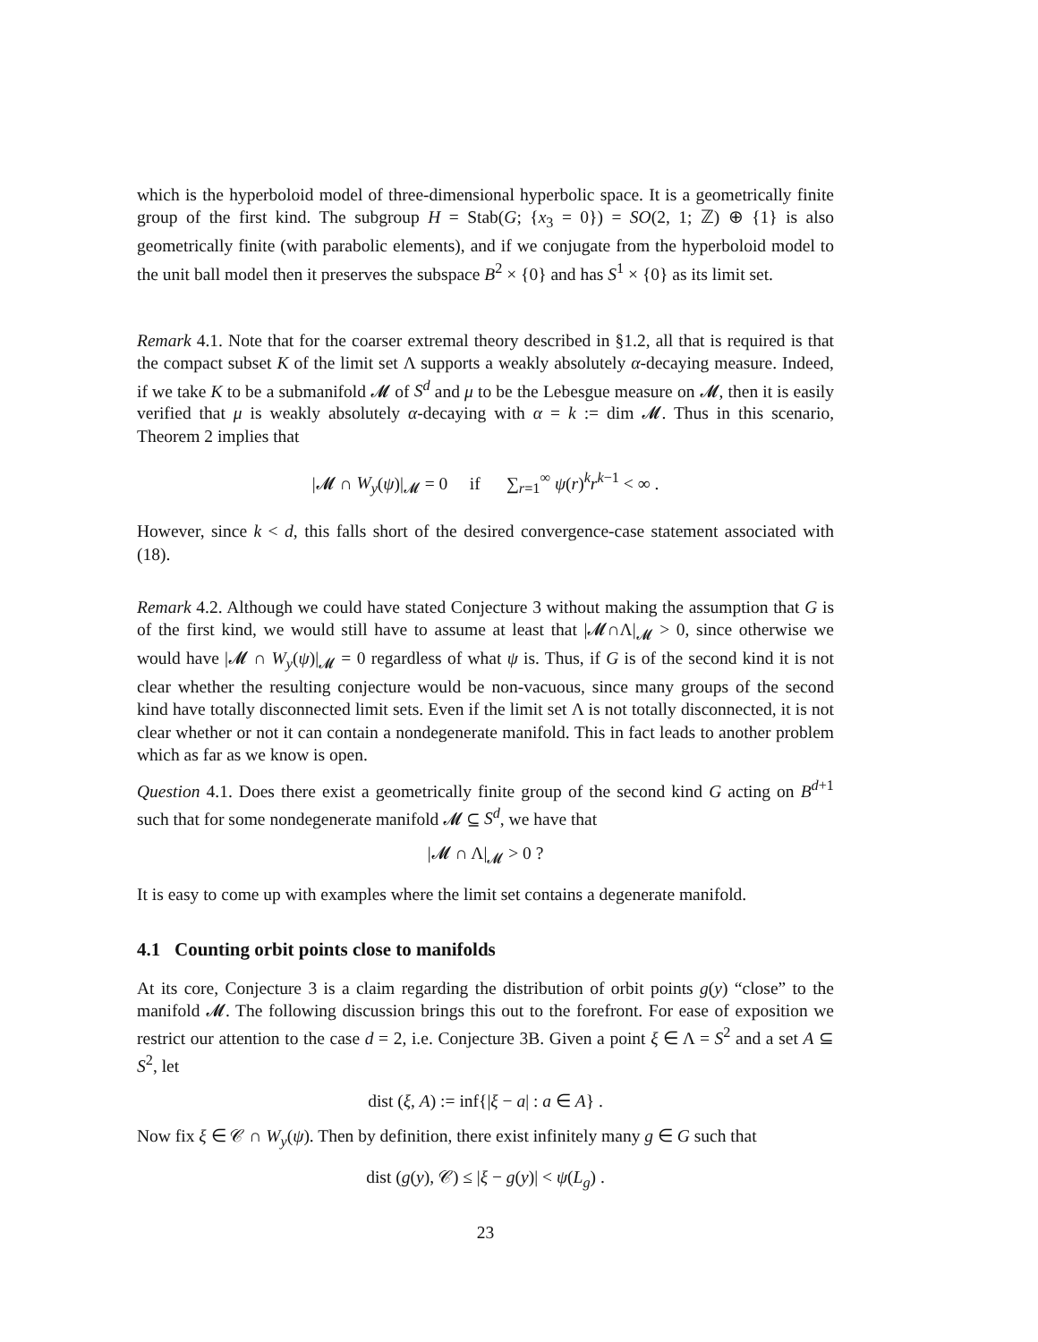which is the hyperboloid model of three-dimensional hyperbolic space. It is a geometrically finite group of the first kind. The subgroup H = Stab(G; {x<sub>3</sub> = 0}) = SO(2, 1; ℤ) ⊕ {1} is also geometrically finite (with parabolic elements), and if we conjugate from the hyperboloid model to the unit ball model then it preserves the subspace B<sup>2</sup> × {0} and has S<sup>1</sup> × {0} as its limit set.
Remark 4.1. Note that for the coarser extremal theory described in §1.2, all that is required is that the compact subset K of the limit set Λ supports a weakly absolutely α-decaying measure. Indeed, if we take K to be a submanifold 𝓜 of S<sup>d</sup> and μ to be the Lebesgue measure on 𝓜, then it is easily verified that μ is weakly absolutely α-decaying with α = k := dim 𝓜. Thus in this scenario, Theorem 2 implies that
|𝓜 ∩ W<sub>y</sub>(ψ)|<sub>𝓜</sub> = 0 if ∑<sub>r=1</sub><sup>∞</sup> ψ(r)<sup>k</sup>r<sup>k−1</sup> < ∞ .
However, since k < d, this falls short of the desired convergence-case statement associated with (18).
Remark 4.2. Although we could have stated Conjecture 3 without making the assumption that G is of the first kind, we would still have to assume at least that |𝓜∩Λ|<sub>𝓜</sub> > 0, since otherwise we would have |𝓜 ∩ W<sub>y</sub>(ψ)|<sub>𝓜</sub> = 0 regardless of what ψ is. Thus, if G is of the second kind it is not clear whether the resulting conjecture would be non-vacuous, since many groups of the second kind have totally disconnected limit sets. Even if the limit set Λ is not totally disconnected, it is not clear whether or not it can contain a nondegenerate manifold. This in fact leads to another problem which as far as we know is open.
Question 4.1. Does there exist a geometrically finite group of the second kind G acting on B<sup>d+1</sup> such that for some nondegenerate manifold 𝓜 ⊆ S<sup>d</sup>, we have that
|𝓜 ∩ Λ|<sub>𝓜</sub> > 0 ?
It is easy to come up with examples where the limit set contains a degenerate manifold.
4.1 Counting orbit points close to manifolds
At its core, Conjecture 3 is a claim regarding the distribution of orbit points g(y) “close” to the manifold 𝓜. The following discussion brings this out to the forefront. For ease of exposition we restrict our attention to the case d = 2, i.e. Conjecture 3B. Given a point ξ ∈ Λ = S<sup>2</sup> and a set A ⊆ S<sup>2</sup>, let
dist (ξ, A) := inf{|ξ − a| : a ∈ A} .
Now fix ξ ∈ 𝒞 ∩ W<sub>y</sub>(ψ). Then by definition, there exist infinitely many g ∈ G such that
dist (g(y), 𝒞) ≤ |ξ − g(y)| < ψ(L<sub>g</sub>) .
23